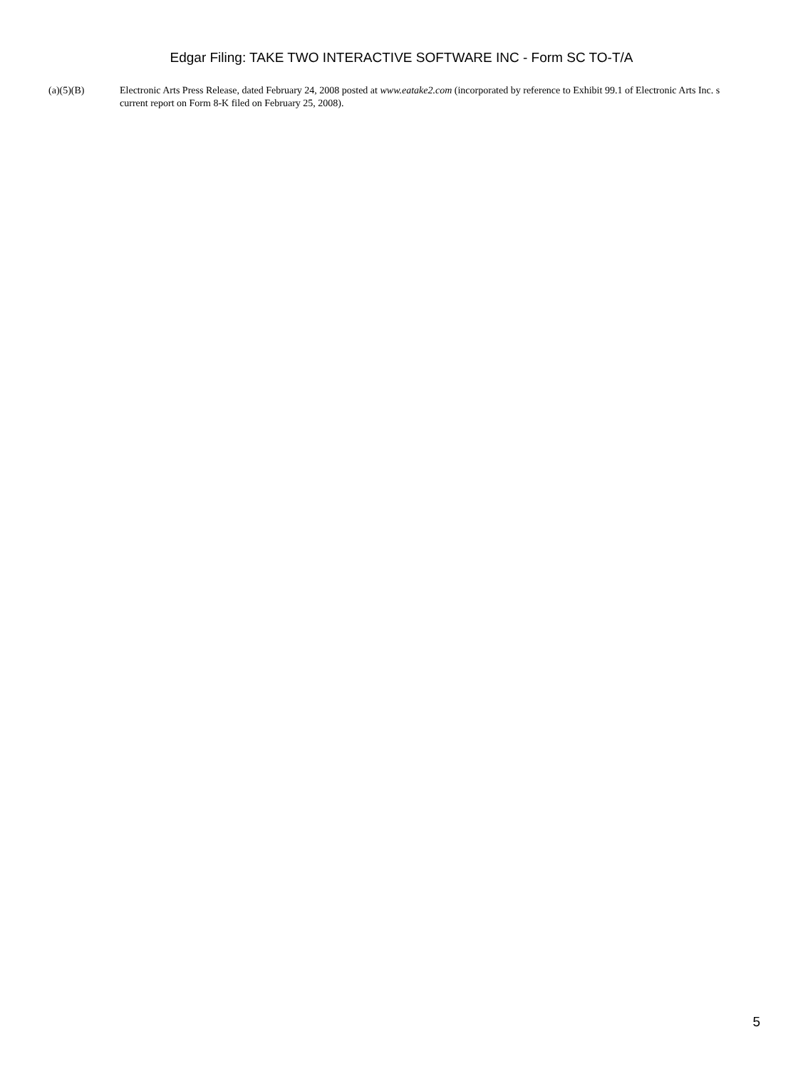Edgar Filing: TAKE TWO INTERACTIVE SOFTWARE INC - Form SC TO-T/A
(a)(5)(B) Electronic Arts Press Release, dated February 24, 2008 posted at www.eatake2.com (incorporated by reference to Exhibit 99.1 of Electronic Arts Inc. s current report on Form 8-K filed on February 25, 2008).
5